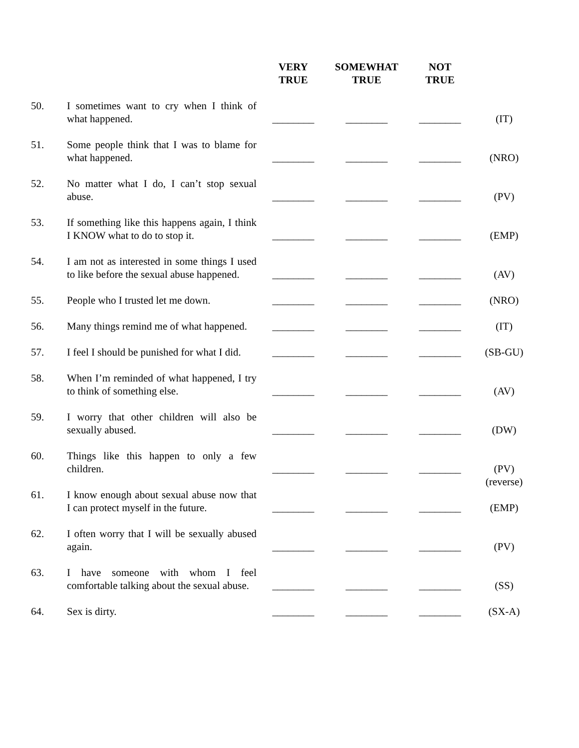| | | VERY TRUE | SOMEWHAT TRUE | NOT TRUE | |
| --- | --- | --- | --- | --- | --- |
| 50. | I sometimes want to cry when I think of what happened. | ________ | ________ | ________ | (IT) |
| 51. | Some people think that I was to blame for what happened. | ________ | ________ | ________ | (NRO) |
| 52. | No matter what I do, I can’t stop sexual abuse. | ________ | ________ | ________ | (PV) |
| 53. | If something like this happens again, I think I KNOW what to do to stop it. | ________ | ________ | ________ | (EMP) |
| 54. | I am not as interested in some things I used to like before the sexual abuse happened. | ________ | ________ | ________ | (AV) |
| 55. | People who I trusted let me down. | ________ | ________ | ________ | (NRO) |
| 56. | Many things remind me of what happened. | ________ | ________ | ________ | (IT) |
| 57. | I feel I should be punished for what I did. | ________ | ________ | ________ | (SB-GU) |
| 58. | When I’m reminded of what happened, I try to think of something else. | ________ | ________ | ________ | (AV) |
| 59. | I worry that other children will also be sexually abused. | ________ | ________ | ________ | (DW) |
| 60. | Things like this happen to only a few children. | ________ | ________ | ________ | (PV) (reverse) |
| 61. | I know enough about sexual abuse now that I can protect myself in the future. | ________ | ________ | ________ | (EMP) |
| 62. | I often worry that I will be sexually abused again. | ________ | ________ | ________ | (PV) |
| 63. | I have someone with whom I feel comfortable talking about the sexual abuse. | ________ | ________ | ________ | (SS) |
| 64. | Sex is dirty. | ________ | ________ | ________ | (SX-A) |